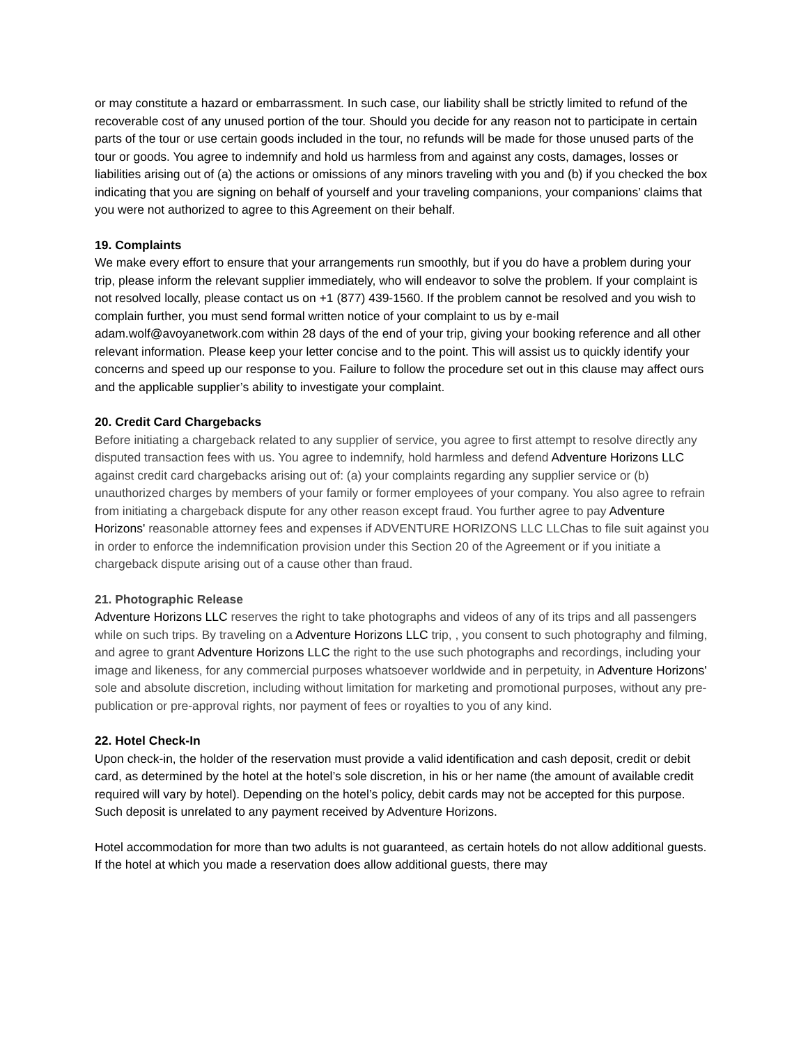or may constitute a hazard or embarrassment. In such case, our liability shall be strictly limited to refund of the recoverable cost of any unused portion of the tour. Should you decide for any reason not to participate in certain parts of the tour or use certain goods included in the tour, no refunds will be made for those unused parts of the tour or goods. You agree to indemnify and hold us harmless from and against any costs, damages, losses or liabilities arising out of (a) the actions or omissions of any minors traveling with you and (b) if you checked the box indicating that you are signing on behalf of yourself and your traveling companions, your companions’ claims that you were not authorized to agree to this Agreement on their behalf.
19. Complaints
We make every effort to ensure that your arrangements run smoothly, but if you do have a problem during your trip, please inform the relevant supplier immediately, who will endeavor to solve the problem. If your complaint is not resolved locally, please contact us on +1 (877) 439-1560. If the problem cannot be resolved and you wish to complain further, you must send formal written notice of your complaint to us by e-mail adam.wolf@avoyanetwork.com within 28 days of the end of your trip, giving your booking reference and all other relevant information. Please keep your letter concise and to the point. This will assist us to quickly identify your concerns and speed up our response to you. Failure to follow the procedure set out in this clause may affect ours and the applicable supplier’s ability to investigate your complaint.
20. Credit Card Chargebacks
Before initiating a chargeback related to any supplier of service, you agree to first attempt to resolve directly any disputed transaction fees with us. You agree to indemnify, hold harmless and defend Adventure Horizons LLC against credit card chargebacks arising out of: (a) your complaints regarding any supplier service or (b) unauthorized charges by members of your family or former employees of your company. You also agree to refrain from initiating a chargeback dispute for any other reason except fraud. You further agree to pay Adventure Horizons' reasonable attorney fees and expenses if ADVENTURE HORIZONS LLC LLChas to file suit against you in order to enforce the indemnification provision under this Section 20 of the Agreement or if you initiate a chargeback dispute arising out of a cause other than fraud.
21. Photographic Release
Adventure Horizons LLC reserves the right to take photographs and videos of any of its trips and all passengers while on such trips. By traveling on a Adventure Horizons LLC trip, , you consent to such photography and filming, and agree to grant Adventure Horizons LLC the right to the use such photographs and recordings, including your image and likeness, for any commercial purposes whatsoever worldwide and in perpetuity, in Adventure Horizons' sole and absolute discretion, including without limitation for marketing and promotional purposes, without any pre-publication or pre-approval rights, nor payment of fees or royalties to you of any kind.
22. Hotel Check-In
Upon check-in, the holder of the reservation must provide a valid identification and cash deposit, credit or debit card, as determined by the hotel at the hotel’s sole discretion, in his or her name (the amount of available credit required will vary by hotel). Depending on the hotel’s policy, debit cards may not be accepted for this purpose. Such deposit is unrelated to any payment received by Adventure Horizons.
Hotel accommodation for more than two adults is not guaranteed, as certain hotels do not allow additional guests. If the hotel at which you made a reservation does allow additional guests, there may